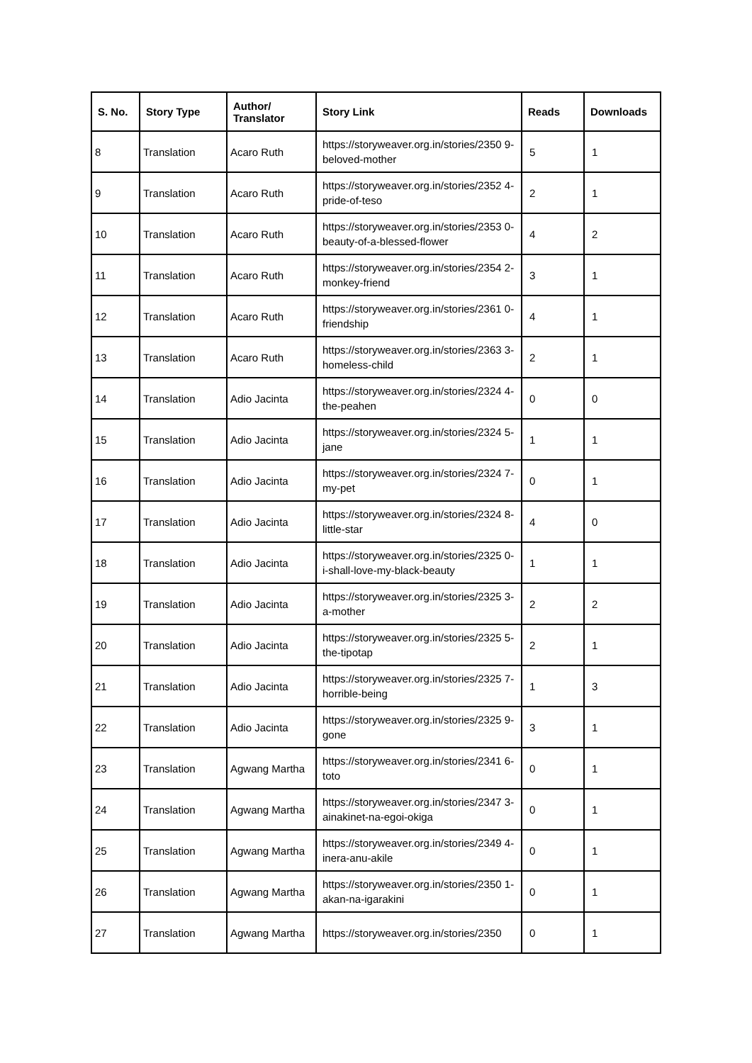| S. No. | Story Type | Author/ Translator | Story Link | Reads | Downloads |
| --- | --- | --- | --- | --- | --- |
| 8 | Translation | Acaro Ruth | https://storyweaver.org.in/stories/2350 9-beloved-mother | 5 | 1 |
| 9 | Translation | Acaro Ruth | https://storyweaver.org.in/stories/2352 4-pride-of-teso | 2 | 1 |
| 10 | Translation | Acaro Ruth | https://storyweaver.org.in/stories/2353 0-beauty-of-a-blessed-flower | 4 | 2 |
| 11 | Translation | Acaro Ruth | https://storyweaver.org.in/stories/2354 2-monkey-friend | 3 | 1 |
| 12 | Translation | Acaro Ruth | https://storyweaver.org.in/stories/2361 0-friendship | 4 | 1 |
| 13 | Translation | Acaro Ruth | https://storyweaver.org.in/stories/2363 3-homeless-child | 2 | 1 |
| 14 | Translation | Adio Jacinta | https://storyweaver.org.in/stories/2324 4-the-peahen | 0 | 0 |
| 15 | Translation | Adio Jacinta | https://storyweaver.org.in/stories/2324 5-jane | 1 | 1 |
| 16 | Translation | Adio Jacinta | https://storyweaver.org.in/stories/2324 7-my-pet | 0 | 1 |
| 17 | Translation | Adio Jacinta | https://storyweaver.org.in/stories/2324 8-little-star | 4 | 0 |
| 18 | Translation | Adio Jacinta | https://storyweaver.org.in/stories/2325 0-i-shall-love-my-black-beauty | 1 | 1 |
| 19 | Translation | Adio Jacinta | https://storyweaver.org.in/stories/2325 3-a-mother | 2 | 2 |
| 20 | Translation | Adio Jacinta | https://storyweaver.org.in/stories/2325 5-the-tipotap | 2 | 1 |
| 21 | Translation | Adio Jacinta | https://storyweaver.org.in/stories/2325 7-horrible-being | 1 | 3 |
| 22 | Translation | Adio Jacinta | https://storyweaver.org.in/stories/2325 9-gone | 3 | 1 |
| 23 | Translation | Agwang Martha | https://storyweaver.org.in/stories/2341 6-toto | 0 | 1 |
| 24 | Translation | Agwang Martha | https://storyweaver.org.in/stories/2347 3-ainakinet-na-egoi-okiga | 0 | 1 |
| 25 | Translation | Agwang Martha | https://storyweaver.org.in/stories/2349 4-inera-anu-akile | 0 | 1 |
| 26 | Translation | Agwang Martha | https://storyweaver.org.in/stories/2350 1-akan-na-igarakini | 0 | 1 |
| 27 | Translation | Agwang Martha | https://storyweaver.org.in/stories/2350 | 0 | 1 |